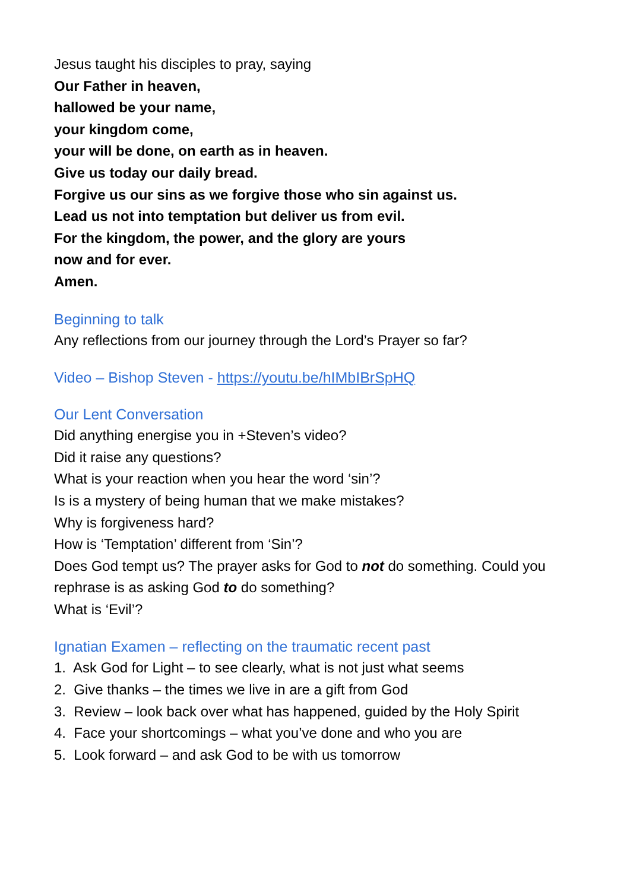Jesus taught his disciples to pray, saying
Our Father in heaven,
hallowed be your name,
your kingdom come,
your will be done, on earth as in heaven.
Give us today our daily bread.
Forgive us our sins as we forgive those who sin against us.
Lead us not into temptation but deliver us from evil.
For the kingdom, the power, and the glory are yours
now and for ever.
Amen.
Beginning to talk
Any reflections from our journey through the Lord’s Prayer so far?
Video – Bishop Steven - https://youtu.be/hIMbIBrSpHQ
Our Lent Conversation
Did anything energise you in +Steven’s video?
Did it raise any questions?
What is your reaction when you hear the word ‘sin’?
Is is a mystery of being human that we make mistakes?
Why is forgiveness hard?
How is ‘Temptation’ different from ‘Sin’?
Does God tempt us? The prayer asks for God to not do something. Could you rephrase is as asking God to do something?
What is ‘Evil’?
Ignatian Examen – reflecting on the traumatic recent past
1. Ask God for Light – to see clearly, what is not just what seems
2. Give thanks – the times we live in are a gift from God
3. Review – look back over what has happened, guided by the Holy Spirit
4. Face your shortcomings – what you’ve done and who you are
5. Look forward – and ask God to be with us tomorrow